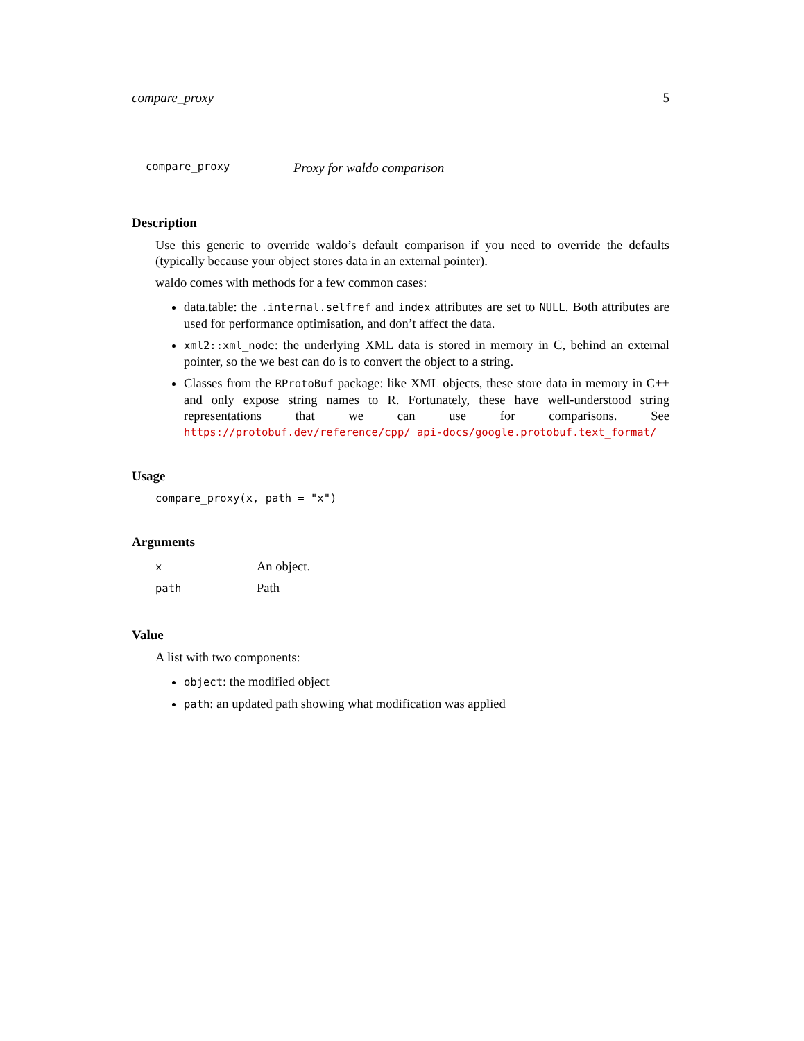compare_proxy 5
compare_proxy Proxy for waldo comparison
Description
Use this generic to override waldo’s default comparison if you need to override the defaults (typically because your object stores data in an external pointer).
waldo comes with methods for a few common cases:
data.table: the .internal.selfref and index attributes are set to NULL. Both attributes are used for performance optimisation, and don’t affect the data.
xml2::xml_node: the underlying XML data is stored in memory in C, behind an external pointer, so the we best can do is to convert the object to a string.
Classes from the RProtoBuf package: like XML objects, these store data in memory in C++ and only expose string names to R. Fortunately, these have well-understood string representations that we can use for comparisons. See https://protobuf.dev/reference/cpp/ api-docs/google.protobuf.text_format/
Usage
compare_proxy(x, path = "x")
Arguments
| x | An object. |
| path | Path |
Value
A list with two components:
object: the modified object
path: an updated path showing what modification was applied